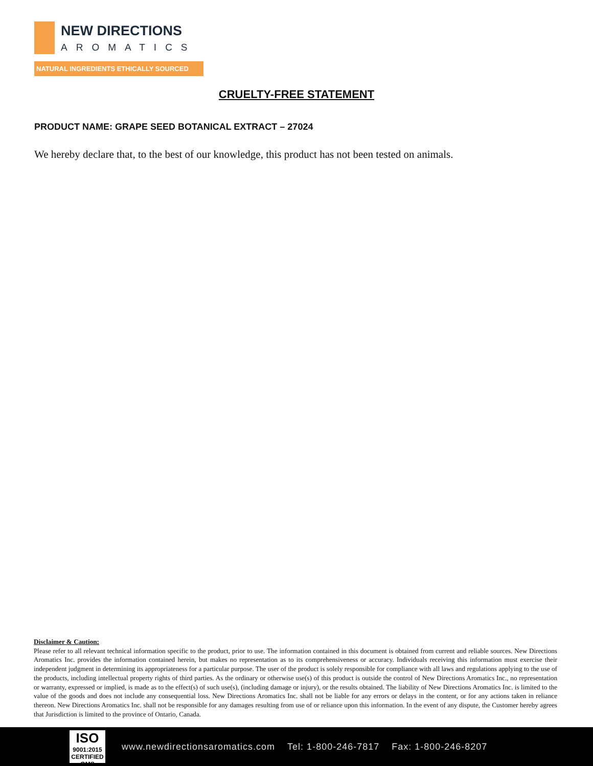NEW DIRECTIONS
AROMATICS
NATURAL INGREDIENTS ETHICALLY SOURCED
CRUELTY-FREE STATEMENT
PRODUCT NAME: GRAPE SEED BOTANICAL EXTRACT – 27024
We hereby declare that, to the best of our knowledge, this product has not been tested on animals.
Disclaimer & Caution:
Please refer to all relevant technical information specific to the product, prior to use. The information contained in this document is obtained from current and reliable sources. New Directions Aromatics Inc. provides the information contained herein, but makes no representation as to its comprehensiveness or accuracy. Individuals receiving this information must exercise their independent judgment in determining its appropriateness for a particular purpose. The user of the product is solely responsible for compliance with all laws and regulations applying to the use of the products, including intellectual property rights of third parties. As the ordinary or otherwise use(s) of this product is outside the control of New Directions Aromatics Inc., no representation or warranty, expressed or implied, is made as to the effect(s) of such use(s), (including damage or injury), or the results obtained. The liability of New Directions Aromatics Inc. is limited to the value of the goods and does not include any consequential loss. New Directions Aromatics Inc. shall not be liable for any errors or delays in the content, or for any actions taken in reliance thereon. New Directions Aromatics Inc. shall not be responsible for any damages resulting from use of or reliance upon this information. In the event of any dispute, the Customer hereby agrees that Jurisdiction is limited to the province of Ontario, Canada.
ISO
9001:2015
CERTIFIED QMS
www.newdirectionsaromatics.com Tel: 1-800-246-7817 Fax: 1-800-246-8207